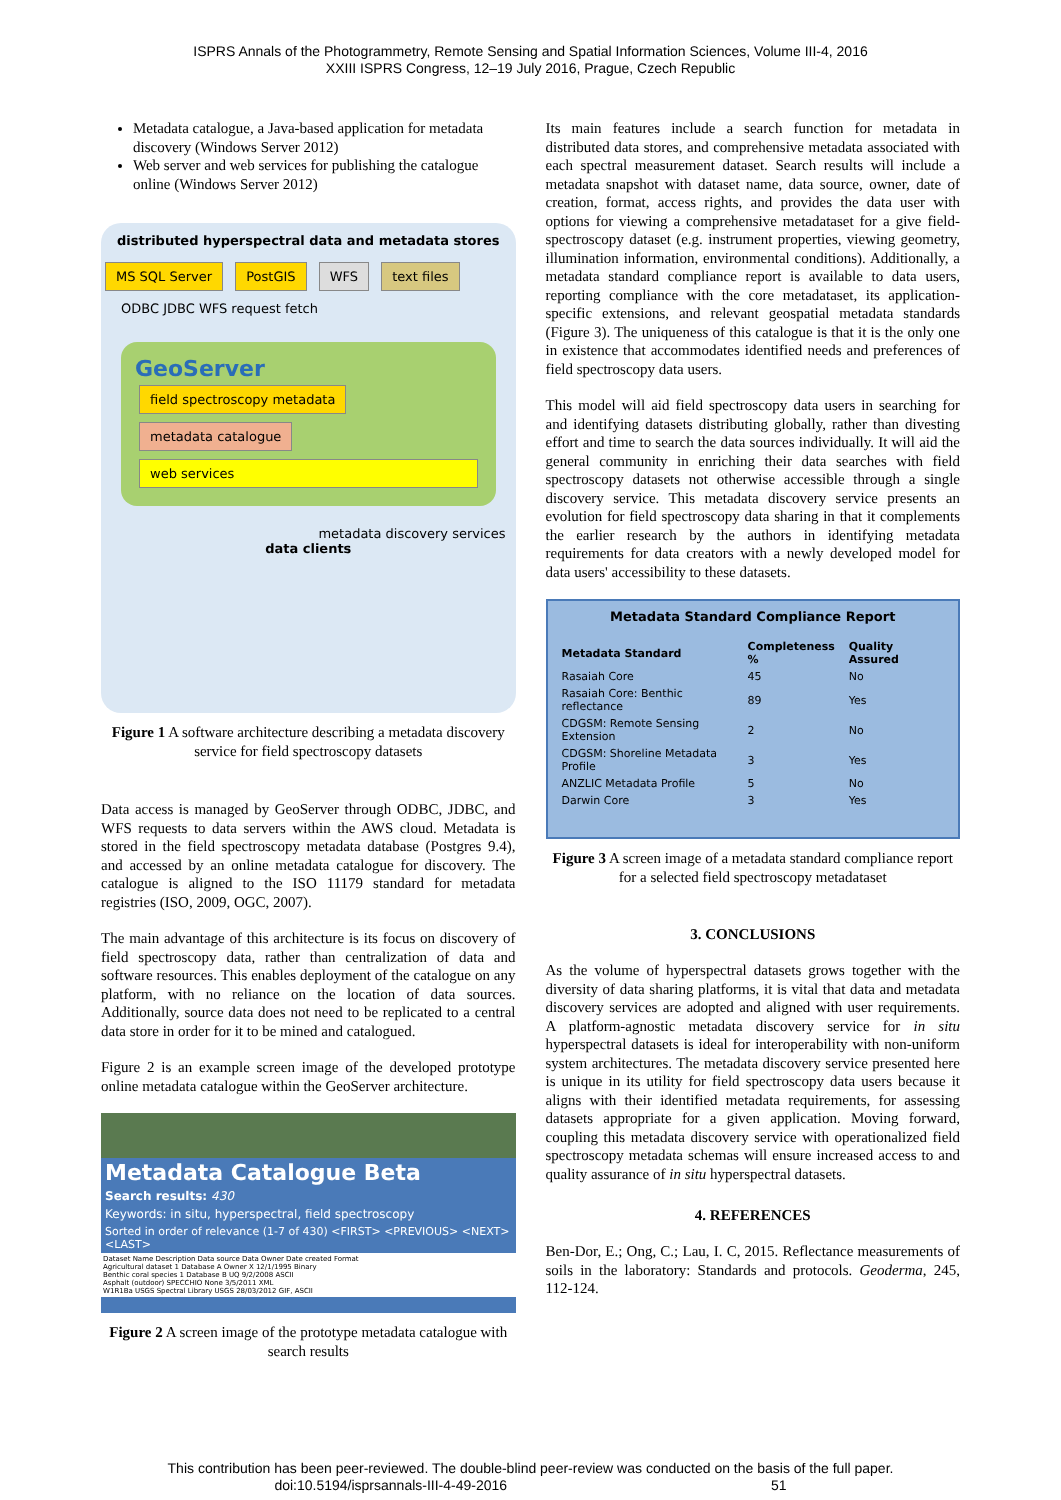ISPRS Annals of the Photogrammetry, Remote Sensing and Spatial Information Sciences, Volume III-4, 2016
XXIII ISPRS Congress, 12–19 July 2016, Prague, Czech Republic
Metadata catalogue, a Java-based application for metadata discovery (Windows Server 2012)
Web server and web services for publishing the catalogue online (Windows Server 2012)
distributed hyperspectral data and metadata stores
MS SQL Server PostGIS WFS text files
ODBC JDBC WFS request fetch
GeoServer field spectroscopy metadata
metadata catalogue
web services
metadata discovery services
data clients
Figure 1 A software architecture describing a metadata discovery service for field spectroscopy datasets
Data access is managed by GeoServer through ODBC, JDBC, and WFS requests to data servers within the AWS cloud. Metadata is stored in the field spectroscopy metadata database (Postgres 9.4), and accessed by an online metadata catalogue for discovery. The catalogue is aligned to the ISO 11179 standard for metadata registries (ISO, 2009, OGC, 2007).
The main advantage of this architecture is its focus on discovery of field spectroscopy data, rather than centralization of data and software resources. This enables deployment of the catalogue on any platform, with no reliance on the location of data sources. Additionally, source data does not need to be replicated to a central data store in order for it to be mined and catalogued.
Figure 2 is an example screen image of the developed prototype online metadata catalogue within the GeoServer architecture.
Metadata Catalogue Beta
Search results: 430
Keywords: in situ, hyperspectral, field spectroscopy
Sorted in order of relevance (1-7 of 430) <FIRST> <PREVIOUS> <NEXT> <LAST>
Dataset Name Description Data source Data Owner Date created Format
Agricultural dataset 1 Database A Owner X 12/1/1995 Binary
Benthic coral species 1 Database B UQ 9/2/2008 ASCII
Asphalt (outdoor) SPECCHIO None 3/5/2011 XML
W1R1Ba USGS Spectral Library USGS 28/03/2012 GIF, ASCII
Figure 2 A screen image of the prototype metadata catalogue with search results
Its main features include a search function for metadata in distributed data stores, and comprehensive metadata associated with each spectral measurement dataset. Search results will include a metadata snapshot with dataset name, data source, owner, date of creation, format, access rights, and provides the data user with options for viewing a comprehensive metadataset for a give field-spectroscopy dataset (e.g. instrument properties, viewing geometry, illumination information, environmental conditions). Additionally, a metadata standard compliance report is available to data users, reporting compliance with the core metadataset, its application-specific extensions, and relevant geospatial metadata standards (Figure 3). The uniqueness of this catalogue is that it is the only one in existence that accommodates identified needs and preferences of field spectroscopy data users.
This model will aid field spectroscopy data users in searching for and identifying datasets distributing globally, rather than divesting effort and time to search the data sources individually. It will aid the general community in enriching their data searches with field spectroscopy datasets not otherwise accessible through a single discovery service. This metadata discovery service presents an evolution for field spectroscopy data sharing in that it complements the earlier research by the authors in identifying metadata requirements for data creators with a newly developed model for data users' accessibility to these datasets.
Metadata Standard Compliance Report
| Metadata Standard | Completeness % | Quality Assured |
| --- | --- | --- |
| Rasaiah Core | 45 | No |
| Rasaiah Core: Benthic reflectance | 89 | Yes |
| CDGSM: Remote Sensing Extension | 2 | No |
| CDGSM: Shoreline Metadata Profile | 3 | Yes |
| ANZLIC Metadata Profile | 5 | No |
| Darwin Core | 3 | Yes |
Figure 3 A screen image of a metadata standard compliance report for a selected field spectroscopy metadataset
3. CONCLUSIONS
As the volume of hyperspectral datasets grows together with the diversity of data sharing platforms, it is vital that data and metadata discovery services are adopted and aligned with user requirements. A platform-agnostic metadata discovery service for in situ hyperspectral datasets is ideal for interoperability with non-uniform system architectures. The metadata discovery service presented here is unique in its utility for field spectroscopy data users because it aligns with their identified metadata requirements, for assessing datasets appropriate for a given application. Moving forward, coupling this metadata discovery service with operationalized field spectroscopy metadata schemas will ensure increased access to and quality assurance of in situ hyperspectral datasets.
4. REFERENCES
Ben-Dor, E.; Ong, C.; Lau, I. C, 2015. Reflectance measurements of soils in the laboratory: Standards and protocols. Geoderma, 245, 112-124.
This contribution has been peer-reviewed. The double-blind peer-review was conducted on the basis of the full paper.
doi:10.5194/isprsannals-III-4-49-2016 51